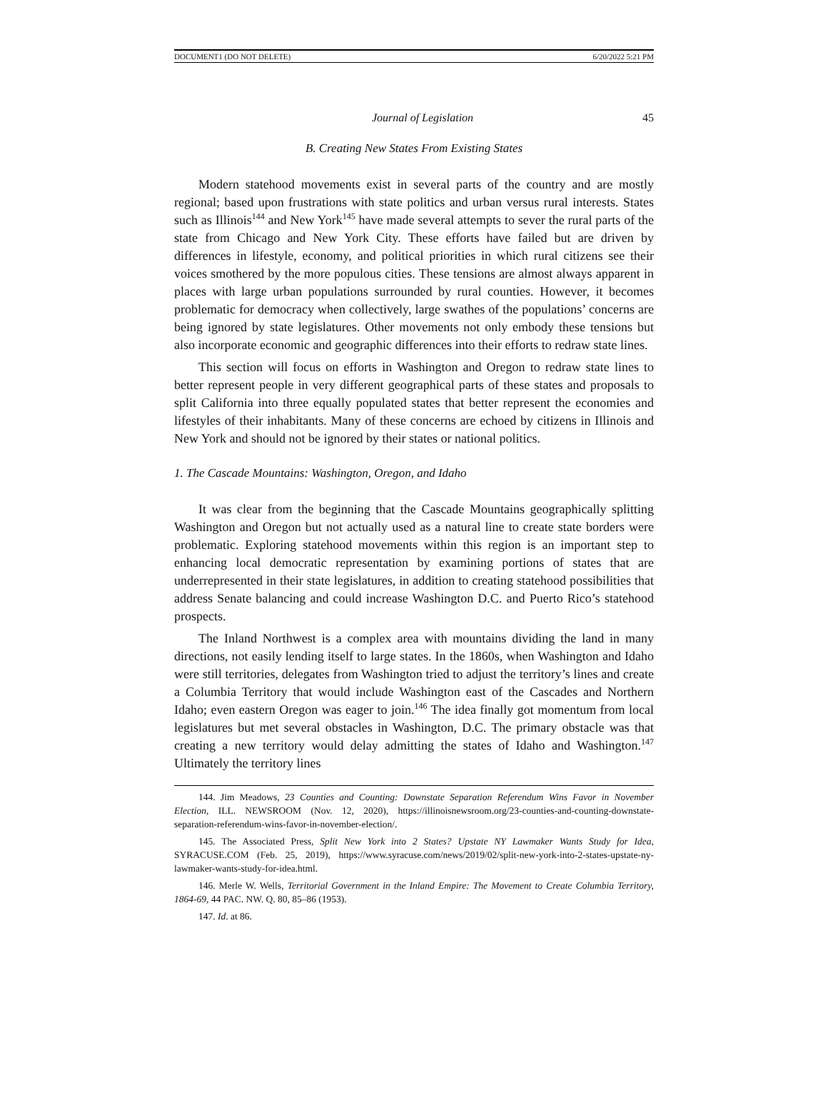DOCUMENT1 (DO NOT DELETE) 6/20/2022 5:21 PM
Journal of Legislation 45
B. Creating New States From Existing States
Modern statehood movements exist in several parts of the country and are mostly regional; based upon frustrations with state politics and urban versus rural interests. States such as Illinois<sup>144</sup> and New York<sup>145</sup> have made several attempts to sever the rural parts of the state from Chicago and New York City. These efforts have failed but are driven by differences in lifestyle, economy, and political priorities in which rural citizens see their voices smothered by the more populous cities. These tensions are almost always apparent in places with large urban populations surrounded by rural counties. However, it becomes problematic for democracy when collectively, large swathes of the populations’ concerns are being ignored by state legislatures. Other movements not only embody these tensions but also incorporate economic and geographic differences into their efforts to redraw state lines.
This section will focus on efforts in Washington and Oregon to redraw state lines to better represent people in very different geographical parts of these states and proposals to split California into three equally populated states that better represent the economies and lifestyles of their inhabitants. Many of these concerns are echoed by citizens in Illinois and New York and should not be ignored by their states or national politics.
1. The Cascade Mountains: Washington, Oregon, and Idaho
It was clear from the beginning that the Cascade Mountains geographically splitting Washington and Oregon but not actually used as a natural line to create state borders were problematic. Exploring statehood movements within this region is an important step to enhancing local democratic representation by examining portions of states that are underrepresented in their state legislatures, in addition to creating statehood possibilities that address Senate balancing and could increase Washington D.C. and Puerto Rico’s statehood prospects.
The Inland Northwest is a complex area with mountains dividing the land in many directions, not easily lending itself to large states. In the 1860s, when Washington and Idaho were still territories, delegates from Washington tried to adjust the territory’s lines and create a Columbia Territory that would include Washington east of the Cascades and Northern Idaho; even eastern Oregon was eager to join.<sup>146</sup> The idea finally got momentum from local legislatures but met several obstacles in Washington, D.C. The primary obstacle was that creating a new territory would delay admitting the states of Idaho and Washington.<sup>147</sup> Ultimately the territory lines
144. Jim Meadows, 23 Counties and Counting: Downstate Separation Referendum Wins Favor in November Election, ILL. NEWSROOM (Nov. 12, 2020), https://illinoisnewsroom.org/23-counties-and-counting-downstate-separation-referendum-wins-favor-in-november-election/.
145. The Associated Press, Split New York into 2 States? Upstate NY Lawmaker Wants Study for Idea, SYRACUSE.COM (Feb. 25, 2019), https://www.syracuse.com/news/2019/02/split-new-york-into-2-states-upstate-ny-lawmaker-wants-study-for-idea.html.
146. Merle W. Wells, Territorial Government in the Inland Empire: The Movement to Create Columbia Territory, 1864-69, 44 PAC. NW. Q. 80, 85–86 (1953).
147. Id. at 86.